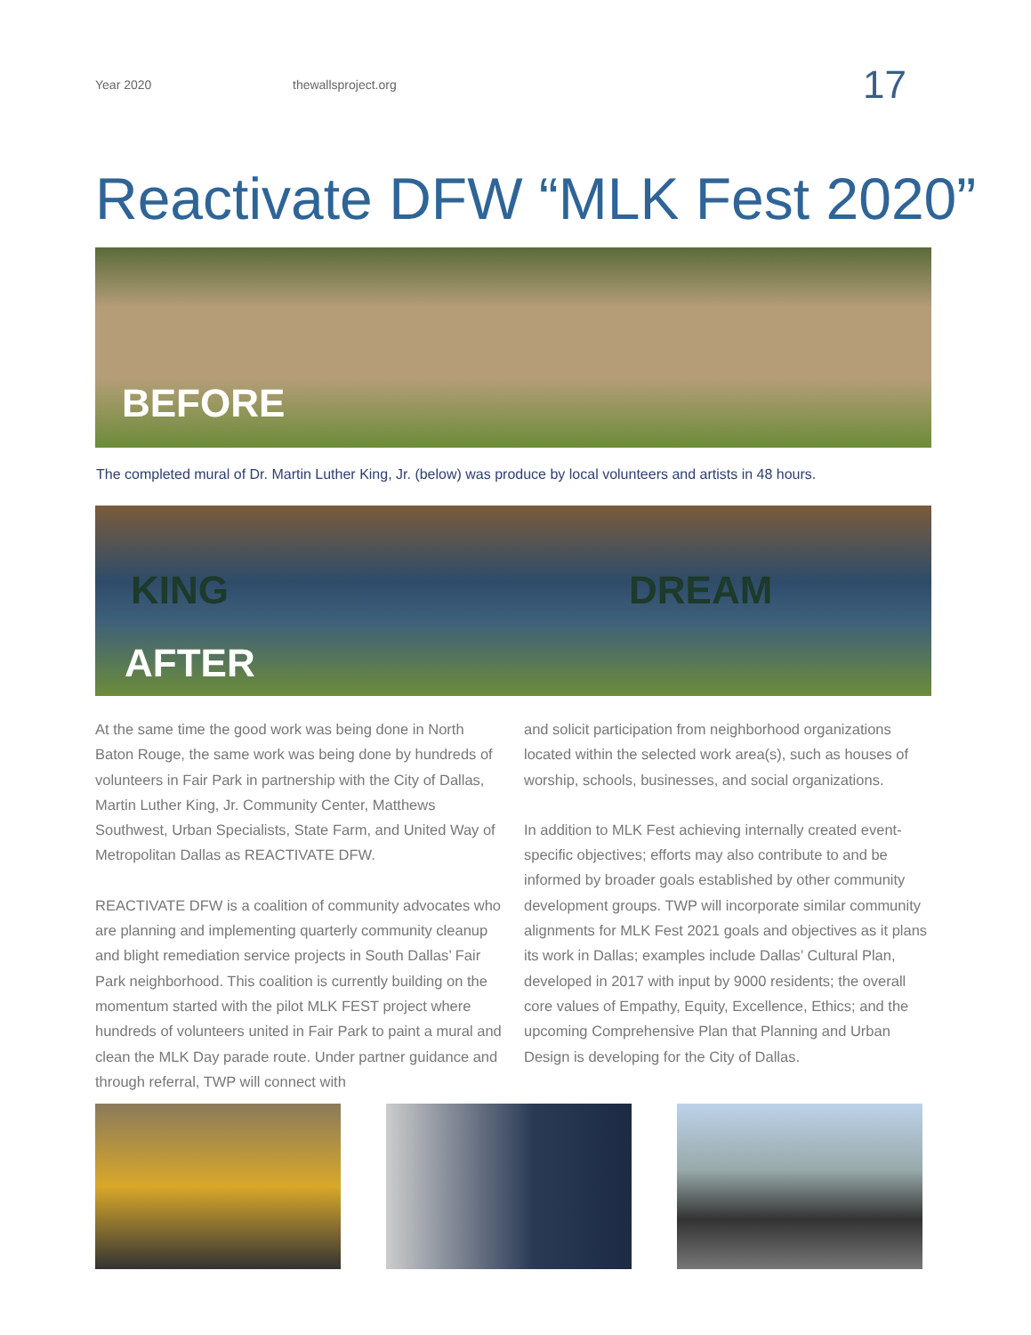Year 2020 thewallsproject.org 17
Reactivate DFW “MLK Fest 2020”
BEFORE
The completed mural of Dr. Martin Luther King, Jr. (below) was produce by local volunteers and artists in 48 hours.
KING DREAM
AFTER
At the same time the good work was being done in North Baton Rouge, the same work was being done by hundreds of volunteers in Fair Park in partnership with the City of Dallas, Martin Luther King, Jr. Community Center, Matthews Southwest, Urban Specialists, State Farm, and United Way of Metropolitan Dallas as REACTIVATE DFW.
REACTIVATE DFW is a coalition of community advocates who are planning and implementing quarterly community cleanup and blight remediation service projects in South Dallas’ Fair Park neighborhood. This coalition is currently building on the momentum started with the pilot MLK FEST project where hundreds of volunteers united in Fair Park to paint a mural and clean the MLK Day parade route. Under partner guidance and through referral, TWP will connect with
and solicit participation from neighborhood organizations located within the selected work area(s), such as houses of worship, schools, businesses, and social organizations.
In addition to MLK Fest achieving internally created event-specific objectives; efforts may also contribute to and be informed by broader goals established by other community development groups. TWP will incorporate similar community alignments for MLK Fest 2021 goals and objectives as it plans its work in Dallas; examples include Dallas’ Cultural Plan, developed in 2017 with input by 9000 residents; the overall core values of Empathy, Equity, Excellence, Ethics; and the upcoming Comprehensive Plan that Planning and Urban Design is developing for the City of Dallas.